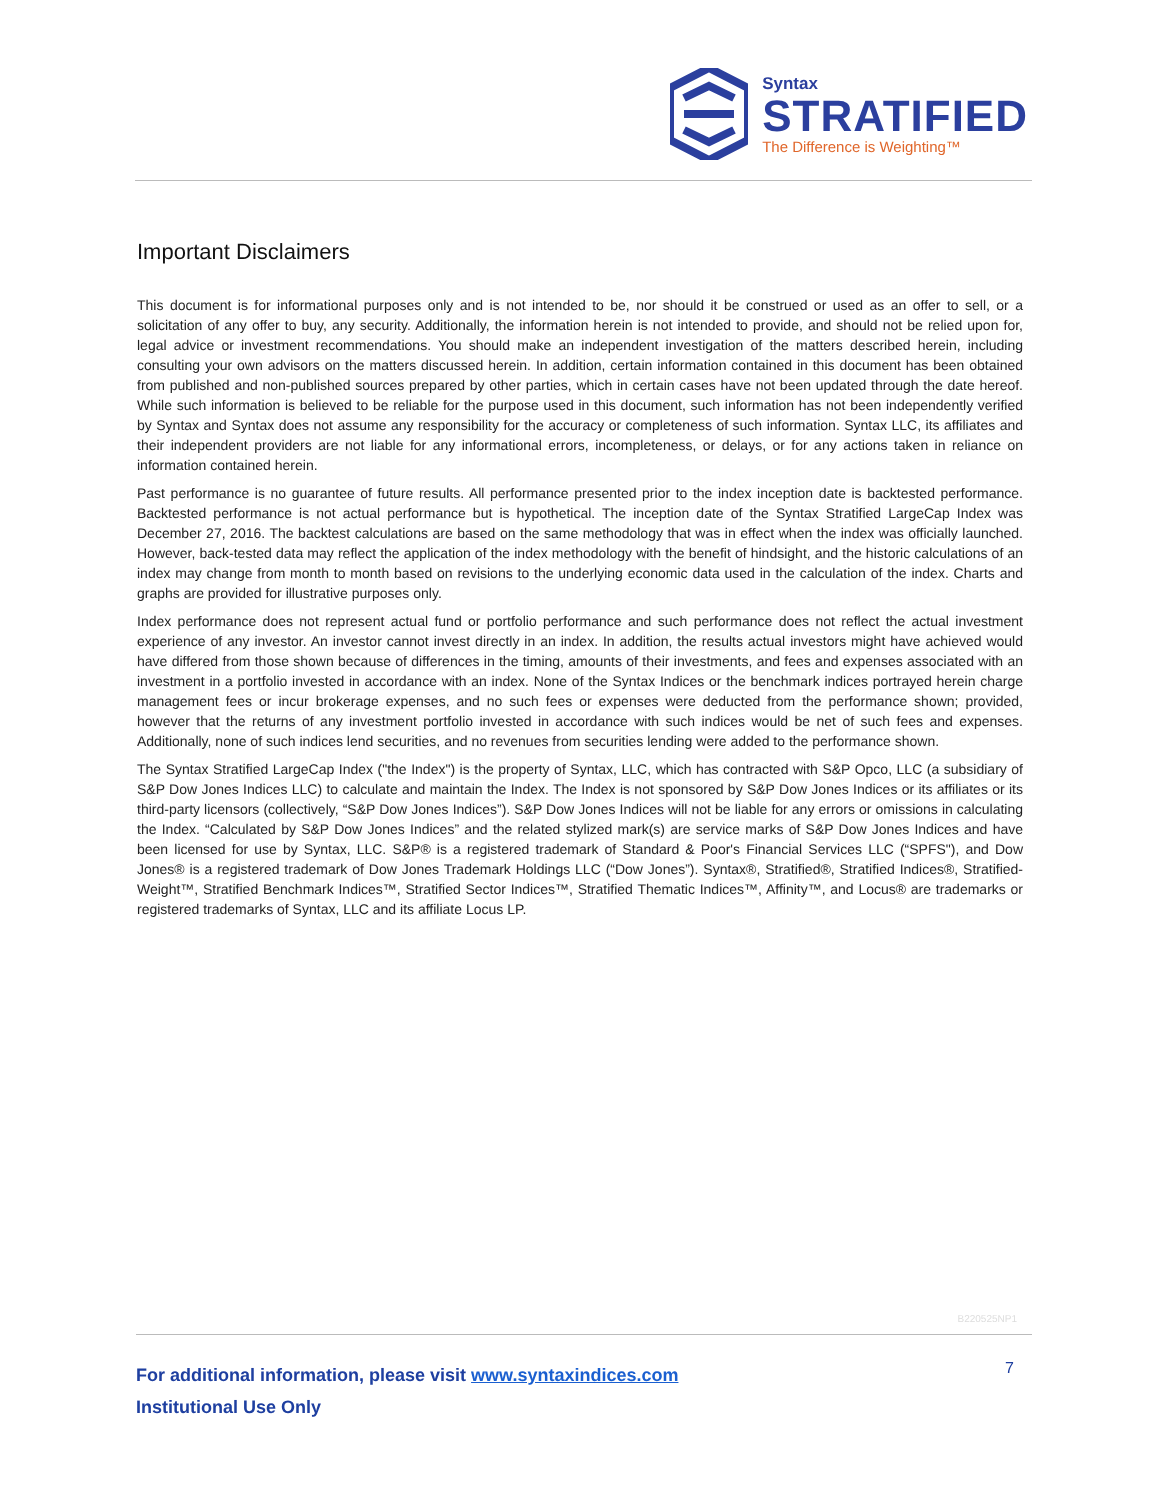Syntax
STRATIFIED
The Difference is Weighting™
Important Disclaimers
This document is for informational purposes only and is not intended to be, nor should it be construed or used as an offer to sell, or a solicitation of any offer to buy, any security. Additionally, the information herein is not intended to provide, and should not be relied upon for, legal advice or investment recommendations. You should make an independent investigation of the matters described herein, including consulting your own advisors on the matters discussed herein. In addition, certain information contained in this document has been obtained from published and non-published sources prepared by other parties, which in certain cases have not been updated through the date hereof. While such information is believed to be reliable for the purpose used in this document, such information has not been independently verified by Syntax and Syntax does not assume any responsibility for the accuracy or completeness of such information. Syntax LLC, its affiliates and their independent providers are not liable for any informational errors, incompleteness, or delays, or for any actions taken in reliance on information contained herein.
Past performance is no guarantee of future results. All performance presented prior to the index inception date is backtested performance. Backtested performance is not actual performance but is hypothetical. The inception date of the Syntax Stratified LargeCap Index was December 27, 2016. The backtest calculations are based on the same methodology that was in effect when the index was officially launched. However, back-tested data may reflect the application of the index methodology with the benefit of hindsight, and the historic calculations of an index may change from month to month based on revisions to the underlying economic data used in the calculation of the index. Charts and graphs are provided for illustrative purposes only.
Index performance does not represent actual fund or portfolio performance and such performance does not reflect the actual investment experience of any investor. An investor cannot invest directly in an index. In addition, the results actual investors might have achieved would have differed from those shown because of differences in the timing, amounts of their investments, and fees and expenses associated with an investment in a portfolio invested in accordance with an index. None of the Syntax Indices or the benchmark indices portrayed herein charge management fees or incur brokerage expenses, and no such fees or expenses were deducted from the performance shown; provided, however that the returns of any investment portfolio invested in accordance with such indices would be net of such fees and expenses. Additionally, none of such indices lend securities, and no revenues from securities lending were added to the performance shown.
The Syntax Stratified LargeCap Index ("the Index") is the property of Syntax, LLC, which has contracted with S&P Opco, LLC (a subsidiary of S&P Dow Jones Indices LLC) to calculate and maintain the Index. The Index is not sponsored by S&P Dow Jones Indices or its affiliates or its third-party licensors (collectively, “S&P Dow Jones Indices”). S&P Dow Jones Indices will not be liable for any errors or omissions in calculating the Index. “Calculated by S&P Dow Jones Indices” and the related stylized mark(s) are service marks of S&P Dow Jones Indices and have been licensed for use by Syntax, LLC. S&P® is a registered trademark of Standard & Poor's Financial Services LLC (“SPFS"), and Dow Jones® is a registered trademark of Dow Jones Trademark Holdings LLC (“Dow Jones”). Syntax®, Stratified®, Stratified Indices®, Stratified-Weight™, Stratified Benchmark Indices™, Stratified Sector Indices™, Stratified Thematic Indices™, Affinity™, and Locus® are trademarks or registered trademarks of Syntax, LLC and its affiliate Locus LP.
B220525NP1
For additional information, please visit www.syntaxindices.com
Institutional Use Only
7